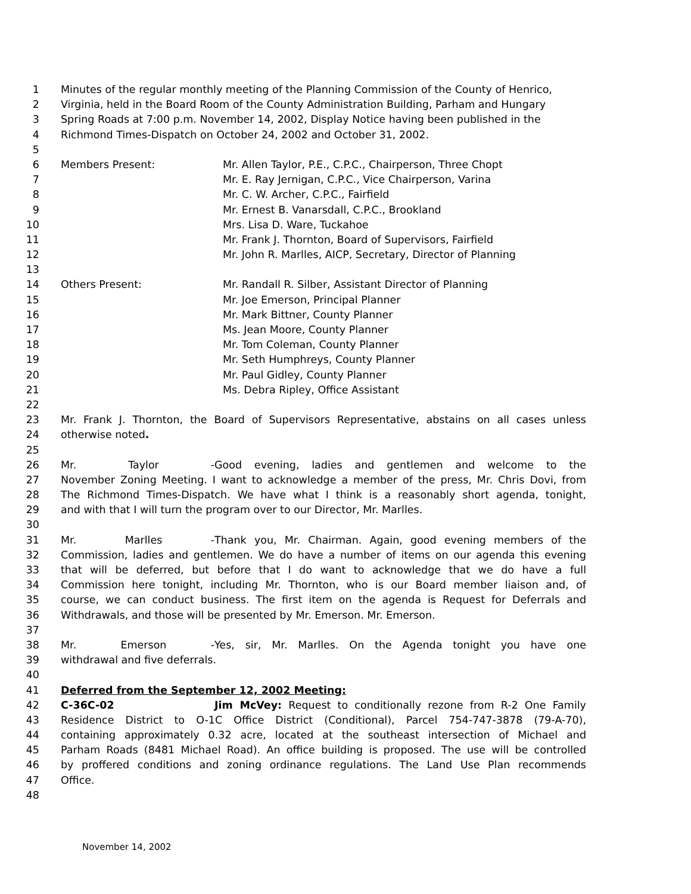1 Minutes of the regular monthly meeting of the Planning Commission of the County of Henrico,
2 Virginia, held in the Board Room of the County Administration Building, Parham and Hungary
3 Spring Roads at 7:00 p.m. November 14, 2002, Display Notice having been published in the
4 Richmond Times-Dispatch on October 24, 2002 and October 31, 2002.
5
6 Members Present: Mr. Allen Taylor, P.E., C.P.C., Chairperson, Three Chopt
7 Mr. E. Ray Jernigan, C.P.C., Vice Chairperson, Varina
8 Mr. C. W. Archer, C.P.C., Fairfield
9 Mr. Ernest B. Vanarsdall, C.P.C., Brookland
10 Mrs. Lisa D. Ware, Tuckahoe
11 Mr. Frank J. Thornton, Board of Supervisors, Fairfield
12 Mr. John R. Marlles, AICP, Secretary, Director of Planning
13
14 Others Present: Mr. Randall R. Silber, Assistant Director of Planning
15 Mr. Joe Emerson, Principal Planner
16 Mr. Mark Bittner, County Planner
17 Ms. Jean Moore, County Planner
18 Mr. Tom Coleman, County Planner
19 Mr. Seth Humphreys, County Planner
20 Mr. Paul Gidley, County Planner
21 Ms. Debra Ripley, Office Assistant
22
23 Mr. Frank J. Thornton, the Board of Supervisors Representative, abstains on all cases unless
24 otherwise noted.
25
26 Mr. Taylor - Good evening, ladies and gentlemen and welcome to the
27 November Zoning Meeting. I want to acknowledge a member of the press, Mr. Chris Dovi, from
28 The Richmond Times-Dispatch. We have what I think is a reasonably short agenda, tonight,
29 and with that I will turn the program over to our Director, Mr. Marlles.
30
31 Mr. Marlles - Thank you, Mr. Chairman. Again, good evening members of the
32 Commission, ladies and gentlemen. We do have a number of items on our agenda this evening
33 that will be deferred, but before that I do want to acknowledge that we do have a full
34 Commission here tonight, including Mr. Thornton, who is our Board member liaison and, of
35 course, we can conduct business. The first item on the agenda is Request for Deferrals and
36 Withdrawals, and those will be presented by Mr. Emerson. Mr. Emerson.
37
38 Mr. Emerson - Yes, sir, Mr. Marlles. On the Agenda tonight you have one
39 withdrawal and five deferrals.
40
41 Deferred from the September 12, 2002 Meeting:
42 C-36C-02 Jim McVey: Request to conditionally rezone from R-2 One Family
43 Residence District to O-1C Office District (Conditional), Parcel 754-747-3878 (79-A-70),
44 containing approximately 0.32 acre, located at the southeast intersection of Michael and
45 Parham Roads (8481 Michael Road). An office building is proposed. The use will be controlled
46 by proffered conditions and zoning ordinance regulations. The Land Use Plan recommends
47 Office.
48
November 14, 2002